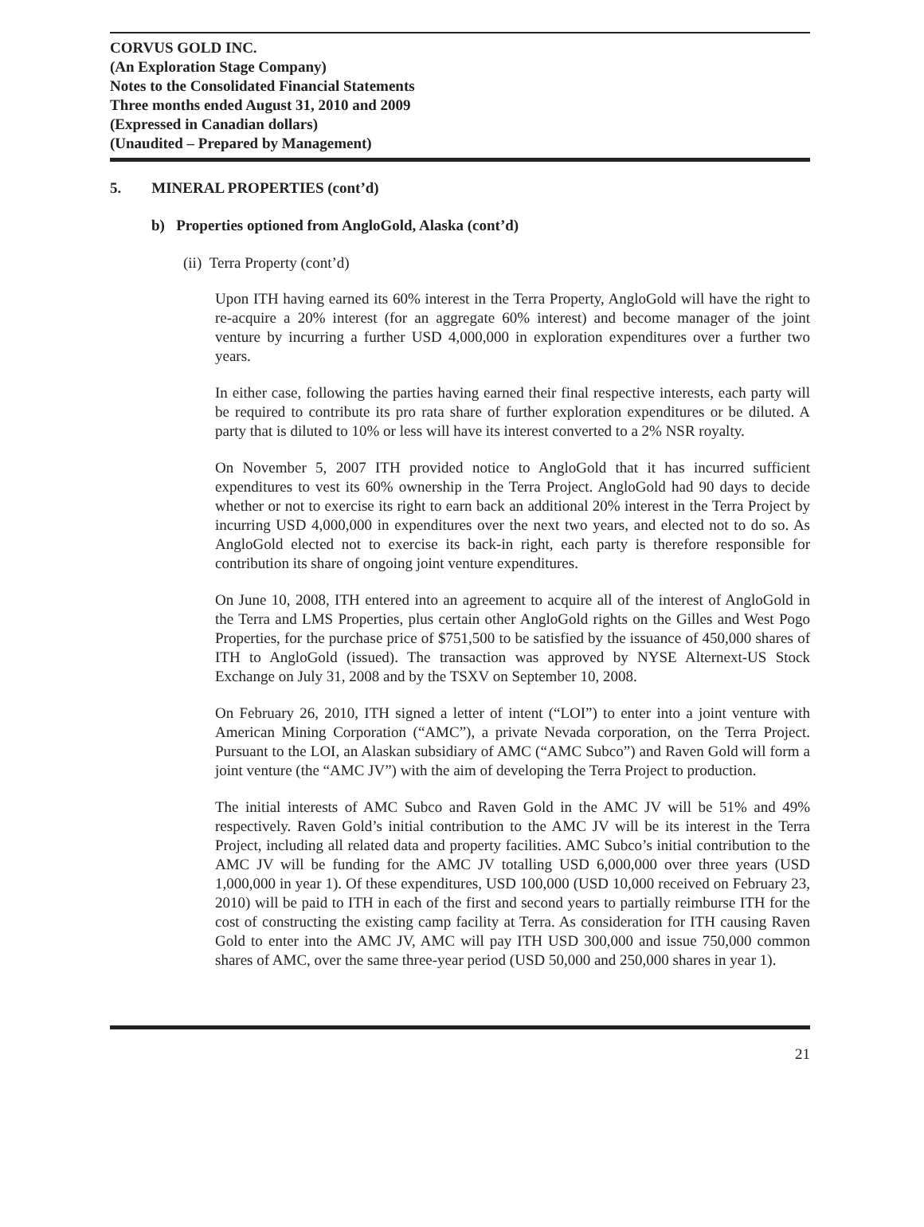CORVUS GOLD INC.
(An Exploration Stage Company)
Notes to the Consolidated Financial Statements
Three months ended August 31, 2010 and 2009
(Expressed in Canadian dollars)
(Unaudited – Prepared by Management)
5. MINERAL PROPERTIES (cont’d)
b) Properties optioned from AngloGold, Alaska (cont’d)
(ii) Terra Property (cont’d)
Upon ITH having earned its 60% interest in the Terra Property, AngloGold will have the right to re-acquire a 20% interest (for an aggregate 60% interest) and become manager of the joint venture by incurring a further USD 4,000,000 in exploration expenditures over a further two years.
In either case, following the parties having earned their final respective interests, each party will be required to contribute its pro rata share of further exploration expenditures or be diluted. A party that is diluted to 10% or less will have its interest converted to a 2% NSR royalty.
On November 5, 2007 ITH provided notice to AngloGold that it has incurred sufficient expenditures to vest its 60% ownership in the Terra Project. AngloGold had 90 days to decide whether or not to exercise its right to earn back an additional 20% interest in the Terra Project by incurring USD 4,000,000 in expenditures over the next two years, and elected not to do so. As AngloGold elected not to exercise its back-in right, each party is therefore responsible for contribution its share of ongoing joint venture expenditures.
On June 10, 2008, ITH entered into an agreement to acquire all of the interest of AngloGold in the Terra and LMS Properties, plus certain other AngloGold rights on the Gilles and West Pogo Properties, for the purchase price of $751,500 to be satisfied by the issuance of 450,000 shares of ITH to AngloGold (issued). The transaction was approved by NYSE Alternext-US Stock Exchange on July 31, 2008 and by the TSXV on September 10, 2008.
On February 26, 2010, ITH signed a letter of intent (“LOI”) to enter into a joint venture with American Mining Corporation (“AMC”), a private Nevada corporation, on the Terra Project. Pursuant to the LOI, an Alaskan subsidiary of AMC (“AMC Subco”) and Raven Gold will form a joint venture (the “AMC JV”) with the aim of developing the Terra Project to production.
The initial interests of AMC Subco and Raven Gold in the AMC JV will be 51% and 49% respectively. Raven Gold’s initial contribution to the AMC JV will be its interest in the Terra Project, including all related data and property facilities. AMC Subco’s initial contribution to the AMC JV will be funding for the AMC JV totalling USD 6,000,000 over three years (USD 1,000,000 in year 1). Of these expenditures, USD 100,000 (USD 10,000 received on February 23, 2010) will be paid to ITH in each of the first and second years to partially reimburse ITH for the cost of constructing the existing camp facility at Terra. As consideration for ITH causing Raven Gold to enter into the AMC JV, AMC will pay ITH USD 300,000 and issue 750,000 common shares of AMC, over the same three-year period (USD 50,000 and 250,000 shares in year 1).
21